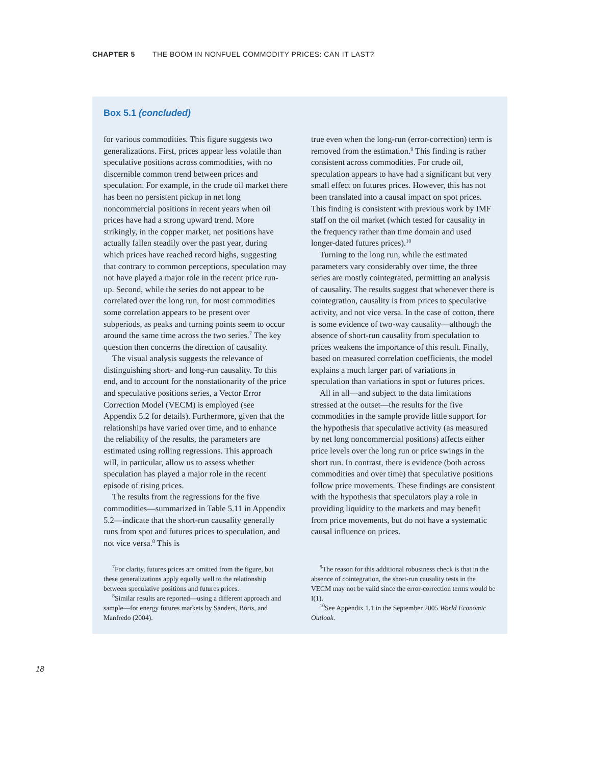CHAPTER 5 THE BOOM IN NONFUEL COMMODITY PRICES: CAN IT LAST?
Box 5.1 (concluded)
for various commodities. This figure suggests two generalizations. First, prices appear less volatile than speculative positions across commodities, with no discernible common trend between prices and speculation. For example, in the crude oil market there has been no persistent pickup in net long noncommercial positions in recent years when oil prices have had a strong upward trend. More strikingly, in the copper market, net positions have actually fallen steadily over the past year, during which prices have reached record highs, suggesting that contrary to common perceptions, speculation may not have played a major role in the recent price run-up. Second, while the series do not appear to be correlated over the long run, for most commodities some correlation appears to be present over subperiods, as peaks and turning points seem to occur around the same time across the two series.<sup>7</sup> The key question then concerns the direction of causality.
The visual analysis suggests the relevance of distinguishing short- and long-run causality. To this end, and to account for the nonstationarity of the price and speculative positions series, a Vector Error Correction Model (VECM) is employed (see Appendix 5.2 for details). Furthermore, given that the relationships have varied over time, and to enhance the reliability of the results, the parameters are estimated using rolling regressions. This approach will, in particular, allow us to assess whether speculation has played a major role in the recent episode of rising prices.
The results from the regressions for the five commodities—summarized in Table 5.11 in Appendix 5.2—indicate that the short-run causality generally runs from spot and futures prices to speculation, and not vice versa.<sup>8</sup> This is
<sup>7</sup> For clarity, futures prices are omitted from the figure, but these generalizations apply equally well to the relationship between speculative positions and futures prices.
<sup>8</sup> Similar results are reported—using a different approach and sample—for energy futures markets by Sanders, Boris, and Manfredo (2004).
true even when the long-run (error-correction) term is removed from the estimation.<sup>9</sup> This finding is rather consistent across commodities. For crude oil, speculation appears to have had a significant but very small effect on futures prices. However, this has not been translated into a causal impact on spot prices. This finding is consistent with previous work by IMF staff on the oil market (which tested for causality in the frequency rather than time domain and used longer-dated futures prices).<sup>10</sup>
Turning to the long run, while the estimated parameters vary considerably over time, the three series are mostly cointegrated, permitting an analysis of causality. The results suggest that whenever there is cointegration, causality is from prices to speculative activity, and not vice versa. In the case of cotton, there is some evidence of two-way causality—although the absence of short-run causality from speculation to prices weakens the importance of this result. Finally, based on measured correlation coefficients, the model explains a much larger part of variations in speculation than variations in spot or futures prices.
All in all—and subject to the data limitations stressed at the outset—the results for the five commodities in the sample provide little support for the hypothesis that speculative activity (as measured by net long noncommercial positions) affects either price levels over the long run or price swings in the short run. In contrast, there is evidence (both across commodities and over time) that speculative positions follow price movements. These findings are consistent with the hypothesis that speculators play a role in providing liquidity to the markets and may benefit from price movements, but do not have a systematic causal influence on prices.
<sup>9</sup> The reason for this additional robustness check is that in the absence of cointegration, the short-run causality tests in the VECM may not be valid since the error-correction terms would be I(1).
<sup>10</sup> See Appendix 1.1 in the September 2005 World Economic Outlook.
18